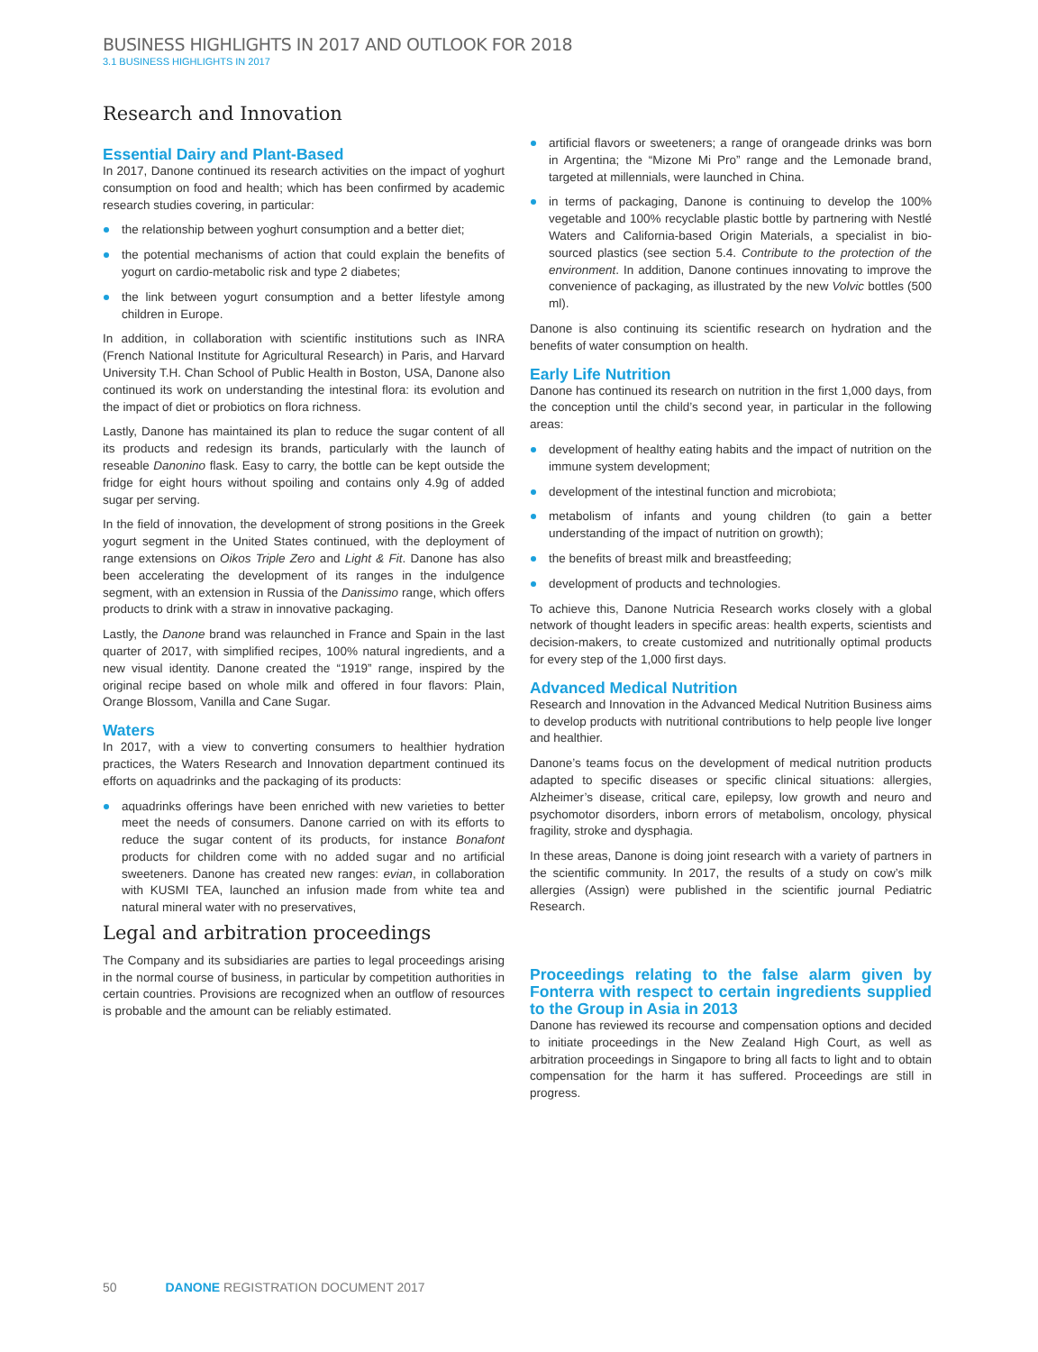BUSINESS HIGHLIGHTS IN 2017 AND OUTLOOK FOR 2018
3.1 BUSINESS HIGHLIGHTS IN 2017
Research and Innovation
Essential Dairy and Plant-Based
In 2017, Danone continued its research activities on the impact of yoghurt consumption on food and health; which has been confirmed by academic research studies covering, in particular:
the relationship between yoghurt consumption and a better diet;
the potential mechanisms of action that could explain the benefits of yogurt on cardio-metabolic risk and type 2 diabetes;
the link between yogurt consumption and a better lifestyle among children in Europe.
In addition, in collaboration with scientific institutions such as INRA (French National Institute for Agricultural Research) in Paris, and Harvard University T.H. Chan School of Public Health in Boston, USA, Danone also continued its work on understanding the intestinal flora: its evolution and the impact of diet or probiotics on flora richness.
Lastly, Danone has maintained its plan to reduce the sugar content of all its products and redesign its brands, particularly with the launch of reseable Danonino flask. Easy to carry, the bottle can be kept outside the fridge for eight hours without spoiling and contains only 4.9g of added sugar per serving.
In the field of innovation, the development of strong positions in the Greek yogurt segment in the United States continued, with the deployment of range extensions on Oikos Triple Zero and Light & Fit. Danone has also been accelerating the development of its ranges in the indulgence segment, with an extension in Russia of the Danissimo range, which offers products to drink with a straw in innovative packaging.
Lastly, the Danone brand was relaunched in France and Spain in the last quarter of 2017, with simplified recipes, 100% natural ingredients, and a new visual identity. Danone created the “1919” range, inspired by the original recipe based on whole milk and offered in four flavors: Plain, Orange Blossom, Vanilla and Cane Sugar.
Waters
In 2017, with a view to converting consumers to healthier hydration practices, the Waters Research and Innovation department continued its efforts on aquadrinks and the packaging of its products:
aquadrinks offerings have been enriched with new varieties to better meet the needs of consumers. Danone carried on with its efforts to reduce the sugar content of its products, for instance Bonafont products for children come with no added sugar and no artificial sweeteners. Danone has created new ranges: evian, in collaboration with KUSMI TEA, launched an infusion made from white tea and natural mineral water with no preservatives,
artificial flavors or sweeteners; a range of orangeade drinks was born in Argentina; the “Mizone Mi Pro” range and the Lemonade brand, targeted at millennials, were launched in China.
in terms of packaging, Danone is continuing to develop the 100% vegetable and 100% recyclable plastic bottle by partnering with Nestlé Waters and California-based Origin Materials, a specialist in bio-sourced plastics (see section 5.4. Contribute to the protection of the environment. In addition, Danone continues innovating to improve the convenience of packaging, as illustrated by the new Volvic bottles (500 ml).
Danone is also continuing its scientific research on hydration and the benefits of water consumption on health.
Early Life Nutrition
Danone has continued its research on nutrition in the first 1,000 days, from the conception until the child’s second year, in particular in the following areas:
development of healthy eating habits and the impact of nutrition on the immune system development;
development of the intestinal function and microbiota;
metabolism of infants and young children (to gain a better understanding of the impact of nutrition on growth);
the benefits of breast milk and breastfeeding;
development of products and technologies.
To achieve this, Danone Nutricia Research works closely with a global network of thought leaders in specific areas: health experts, scientists and decision-makers, to create customized and nutritionally optimal products for every step of the 1,000 first days.
Advanced Medical Nutrition
Research and Innovation in the Advanced Medical Nutrition Business aims to develop products with nutritional contributions to help people live longer and healthier.
Danone’s teams focus on the development of medical nutrition products adapted to specific diseases or specific clinical situations: allergies, Alzheimer’s disease, critical care, epilepsy, low growth and neuro and psychomotor disorders, inborn errors of metabolism, oncology, physical fragility, stroke and dysphagia.
In these areas, Danone is doing joint research with a variety of partners in the scientific community. In 2017, the results of a study on cow’s milk allergies (Assign) were published in the scientific journal Pediatric Research.
Legal and arbitration proceedings
The Company and its subsidiaries are parties to legal proceedings arising in the normal course of business, in particular by competition authorities in certain countries. Provisions are recognized when an outflow of resources is probable and the amount can be reliably estimated.
Proceedings relating to the false alarm given by Fonterra with respect to certain ingredients supplied to the Group in Asia in 2013
Danone has reviewed its recourse and compensation options and decided to initiate proceedings in the New Zealand High Court, as well as arbitration proceedings in Singapore to bring all facts to light and to obtain compensation for the harm it has suffered. Proceedings are still in progress.
50 DANONE REGISTRATION DOCUMENT 2017